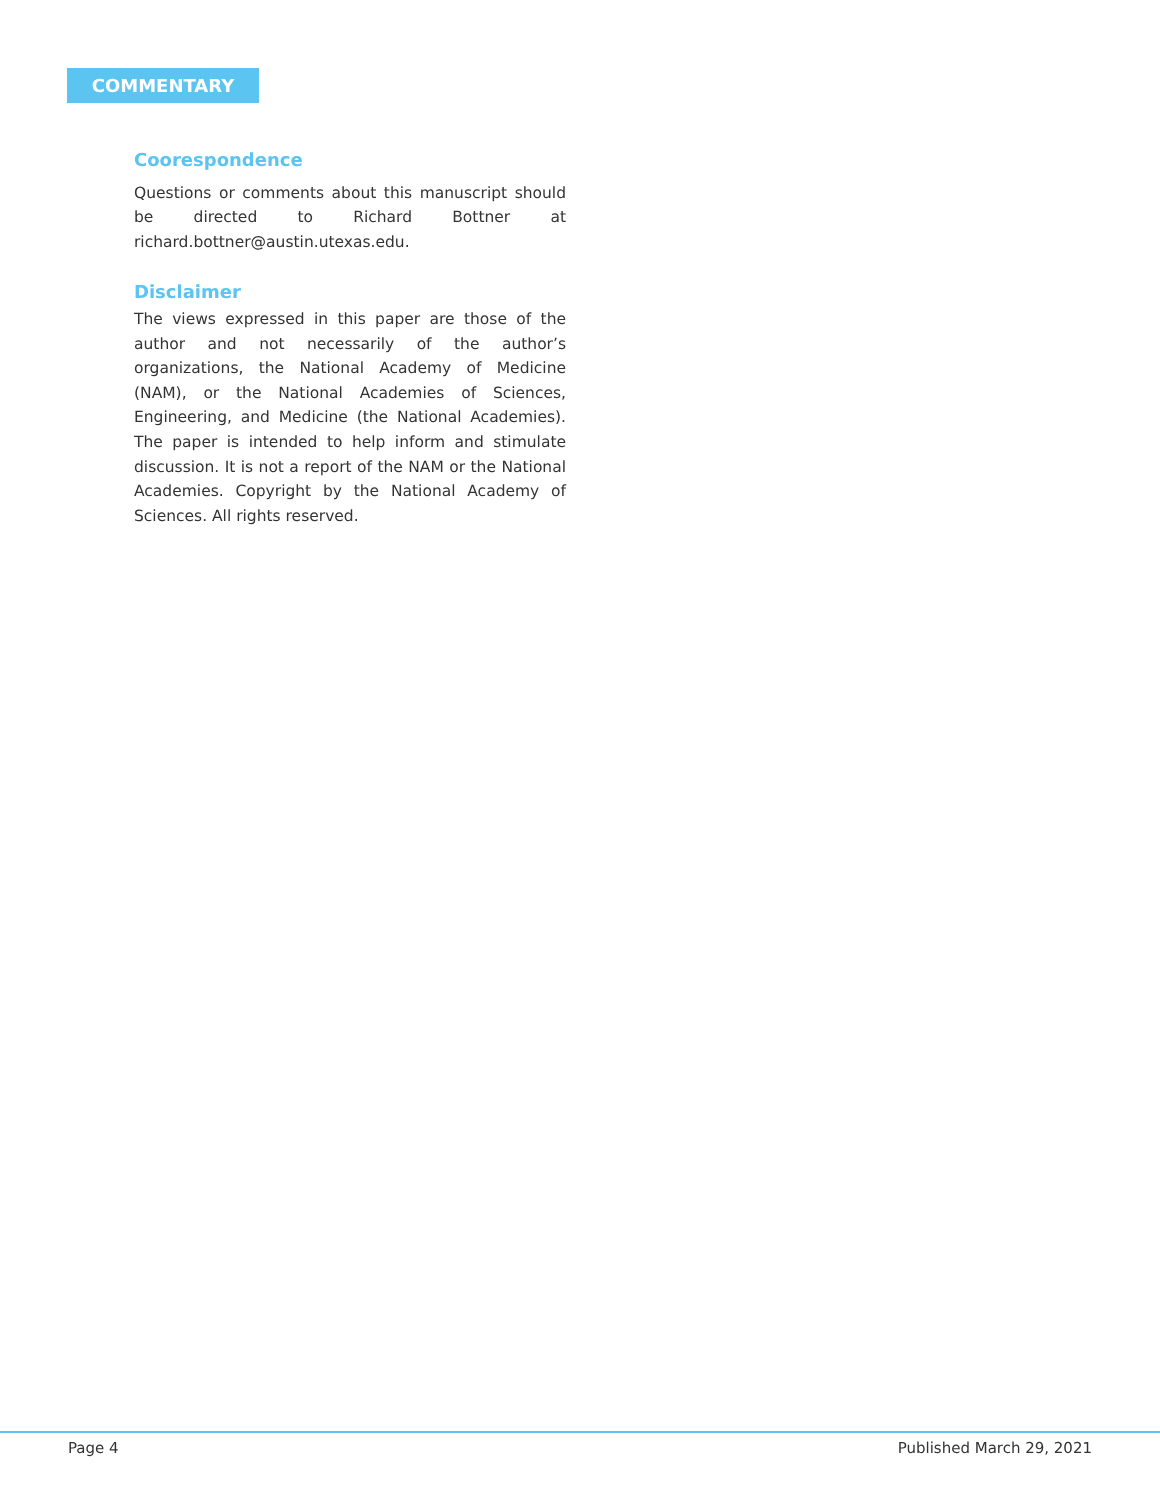COMMENTARY
Coorespondence
Questions or comments about this manuscript should be directed to Richard Bottner at richard.bottner@austin.utexas.edu.
Disclaimer
The views expressed in this paper are those of the author and not necessarily of the author’s organizations, the National Academy of Medicine (NAM), or the National Academies of Sciences, Engineering, and Medicine (the National Academies). The paper is intended to help inform and stimulate discussion. It is not a report of the NAM or the National Academies. Copyright by the National Academy of Sciences. All rights reserved.
Page 4 Published March 29, 2021